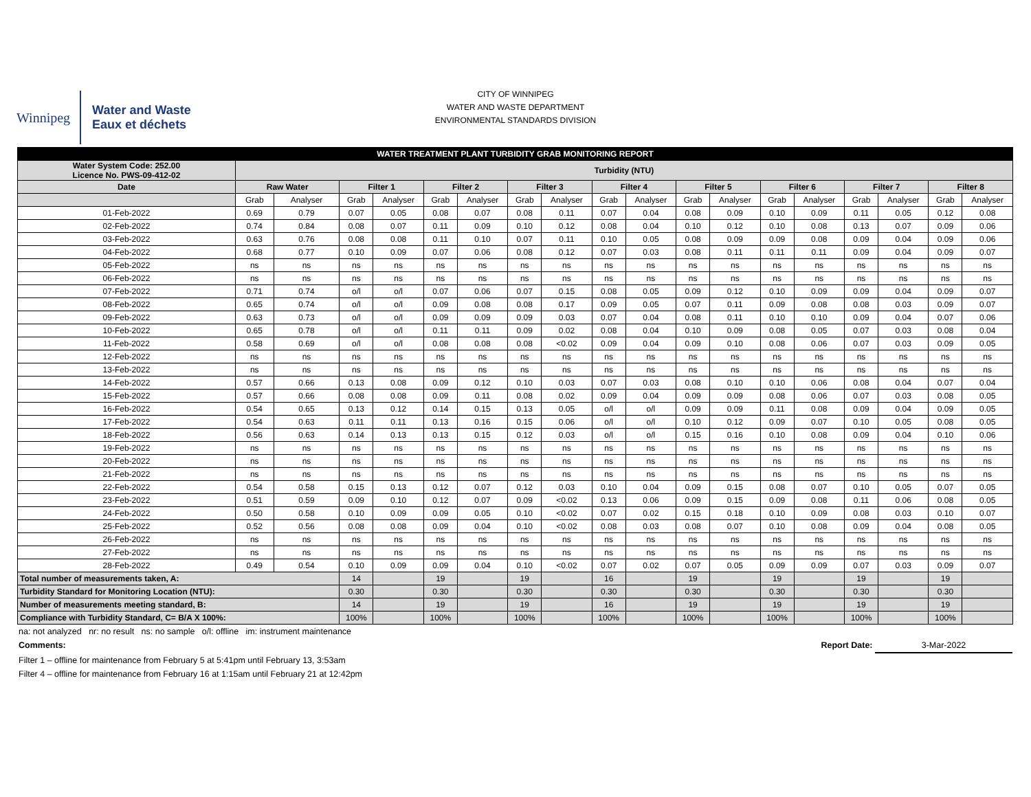Winnipeg
Water and Waste
Eaux et déchets
CITY OF WINNIPEG
WATER AND WASTE DEPARTMENT
ENVIRONMENTAL STANDARDS DIVISION
| WATER TREATMENT PLANT TURBIDITY GRAB MONITORING REPORT | | | | | | | | | | | | | | | | | | |
| --- | --- | --- | --- | --- | --- | --- | --- | --- | --- | --- | --- | --- | --- | --- | --- | --- | --- | --- |
| Water System Code: 252.00 Licence No. PWS-09-412-02 | Turbidity (NTU) | | | | | | | | | | | | | | | | | |
| Date | Raw Water | | Filter 1 | | Filter 2 | | Filter 3 | | Filter 4 | | Filter 5 | | Filter 6 | | Filter 7 | | Filter 8 | |
| | Grab | Analyser | Grab | Analyser | Grab | Analyser | Grab | Analyser | Grab | Analyser | Grab | Analyser | Grab | Analyser | Grab | Analyser | Grab | Analyser |
| 01-Feb-2022 | 0.69 | 0.79 | 0.07 | 0.05 | 0.08 | 0.07 | 0.08 | 0.11 | 0.07 | 0.04 | 0.08 | 0.09 | 0.10 | 0.09 | 0.11 | 0.05 | 0.12 | 0.08 |
| 02-Feb-2022 | 0.74 | 0.84 | 0.08 | 0.07 | 0.11 | 0.09 | 0.10 | 0.12 | 0.08 | 0.04 | 0.10 | 0.12 | 0.10 | 0.08 | 0.13 | 0.07 | 0.09 | 0.06 |
| 03-Feb-2022 | 0.63 | 0.76 | 0.08 | 0.08 | 0.11 | 0.10 | 0.07 | 0.11 | 0.10 | 0.05 | 0.08 | 0.09 | 0.09 | 0.08 | 0.09 | 0.04 | 0.09 | 0.06 |
| 04-Feb-2022 | 0.68 | 0.77 | 0.10 | 0.09 | 0.07 | 0.06 | 0.08 | 0.12 | 0.07 | 0.03 | 0.08 | 0.11 | 0.11 | 0.11 | 0.09 | 0.04 | 0.09 | 0.07 |
| 05-Feb-2022 | ns | ns | ns | ns | ns | ns | ns | ns | ns | ns | ns | ns | ns | ns | ns | ns | ns | ns |
| 06-Feb-2022 | ns | ns | ns | ns | ns | ns | ns | ns | ns | ns | ns | ns | ns | ns | ns | ns | ns | ns |
| 07-Feb-2022 | 0.71 | 0.74 | o/l | o/l | 0.07 | 0.06 | 0.07 | 0.15 | 0.08 | 0.05 | 0.09 | 0.12 | 0.10 | 0.09 | 0.09 | 0.04 | 0.09 | 0.07 |
| 08-Feb-2022 | 0.65 | 0.74 | o/l | o/l | 0.09 | 0.08 | 0.08 | 0.17 | 0.09 | 0.05 | 0.07 | 0.11 | 0.09 | 0.08 | 0.08 | 0.03 | 0.09 | 0.07 |
| 09-Feb-2022 | 0.63 | 0.73 | o/l | o/l | 0.09 | 0.09 | 0.09 | 0.03 | 0.07 | 0.04 | 0.08 | 0.11 | 0.10 | 0.10 | 0.09 | 0.04 | 0.07 | 0.06 |
| 10-Feb-2022 | 0.65 | 0.78 | o/l | o/l | 0.11 | 0.11 | 0.09 | 0.02 | 0.08 | 0.04 | 0.10 | 0.09 | 0.08 | 0.05 | 0.07 | 0.03 | 0.08 | 0.04 |
| 11-Feb-2022 | 0.58 | 0.69 | o/l | o/l | 0.08 | 0.08 | 0.08 | <0.02 | 0.09 | 0.04 | 0.09 | 0.10 | 0.08 | 0.06 | 0.07 | 0.03 | 0.09 | 0.05 |
| 12-Feb-2022 | ns | ns | ns | ns | ns | ns | ns | ns | ns | ns | ns | ns | ns | ns | ns | ns | ns | ns |
| 13-Feb-2022 | ns | ns | ns | ns | ns | ns | ns | ns | ns | ns | ns | ns | ns | ns | ns | ns | ns | ns |
| 14-Feb-2022 | 0.57 | 0.66 | 0.13 | 0.08 | 0.09 | 0.12 | 0.10 | 0.03 | 0.07 | 0.03 | 0.08 | 0.10 | 0.10 | 0.06 | 0.08 | 0.04 | 0.07 | 0.04 |
| 15-Feb-2022 | 0.57 | 0.66 | 0.08 | 0.08 | 0.09 | 0.11 | 0.08 | 0.02 | 0.09 | 0.04 | 0.09 | 0.09 | 0.08 | 0.06 | 0.07 | 0.03 | 0.08 | 0.05 |
| 16-Feb-2022 | 0.54 | 0.65 | 0.13 | 0.12 | 0.14 | 0.15 | 0.13 | 0.05 | o/l | o/l | 0.09 | 0.09 | 0.11 | 0.08 | 0.09 | 0.04 | 0.09 | 0.05 |
| 17-Feb-2022 | 0.54 | 0.63 | 0.11 | 0.11 | 0.13 | 0.16 | 0.15 | 0.06 | o/l | o/l | 0.10 | 0.12 | 0.09 | 0.07 | 0.10 | 0.05 | 0.08 | 0.05 |
| 18-Feb-2022 | 0.56 | 0.63 | 0.14 | 0.13 | 0.13 | 0.15 | 0.12 | 0.03 | o/l | o/l | 0.15 | 0.16 | 0.10 | 0.08 | 0.09 | 0.04 | 0.10 | 0.06 |
| 19-Feb-2022 | ns | ns | ns | ns | ns | ns | ns | ns | ns | ns | ns | ns | ns | ns | ns | ns | ns | ns |
| 20-Feb-2022 | ns | ns | ns | ns | ns | ns | ns | ns | ns | ns | ns | ns | ns | ns | ns | ns | ns | ns |
| 21-Feb-2022 | ns | ns | ns | ns | ns | ns | ns | ns | ns | ns | ns | ns | ns | ns | ns | ns | ns | ns |
| 22-Feb-2022 | 0.54 | 0.58 | 0.15 | 0.13 | 0.12 | 0.07 | 0.12 | 0.03 | 0.10 | 0.04 | 0.09 | 0.15 | 0.08 | 0.07 | 0.10 | 0.05 | 0.07 | 0.05 |
| 23-Feb-2022 | 0.51 | 0.59 | 0.09 | 0.10 | 0.12 | 0.07 | 0.09 | <0.02 | 0.13 | 0.06 | 0.09 | 0.15 | 0.09 | 0.08 | 0.11 | 0.06 | 0.08 | 0.05 |
| 24-Feb-2022 | 0.50 | 0.58 | 0.10 | 0.09 | 0.09 | 0.05 | 0.10 | <0.02 | 0.07 | 0.02 | 0.15 | 0.18 | 0.10 | 0.09 | 0.08 | 0.03 | 0.10 | 0.07 |
| 25-Feb-2022 | 0.52 | 0.56 | 0.08 | 0.08 | 0.09 | 0.04 | 0.10 | <0.02 | 0.08 | 0.03 | 0.08 | 0.07 | 0.10 | 0.08 | 0.09 | 0.04 | 0.08 | 0.05 |
| 26-Feb-2022 | ns | ns | ns | ns | ns | ns | ns | ns | ns | ns | ns | ns | ns | ns | ns | ns | ns | ns |
| 27-Feb-2022 | ns | ns | ns | ns | ns | ns | ns | ns | ns | ns | ns | ns | ns | ns | ns | ns | ns | ns |
| 28-Feb-2022 | 0.49 | 0.54 | 0.10 | 0.09 | 0.09 | 0.04 | 0.10 | <0.02 | 0.07 | 0.02 | 0.07 | 0.05 | 0.09 | 0.09 | 0.07 | 0.03 | 0.09 | 0.07 |
| Total number of measurements taken, A: | | | 14 | | 19 | | 19 | | 16 | | 19 | | 19 | | 19 | | 19 | |
| Turbidity Standard for Monitoring Location (NTU): | | | 0.30 | | 0.30 | | 0.30 | | 0.30 | | 0.30 | | 0.30 | | 0.30 | | 0.30 | |
| Number of measurements meeting standard, B: | | | 14 | | 19 | | 19 | | 16 | | 19 | | 19 | | 19 | | 19 | |
| Compliance with Turbidity Standard, C= B/A X 100%: | | | 100% | | 100% | | 100% | | 100% | | 100% | | 100% | | 100% | | 100% | |
na: not analyzed nr: no result ns: no sample o/l: offline im: instrument maintenance
Comments: Report Date: 3-Mar-2022
Filter 1 – offline for maintenance from February 5 at 5:41pm until February 13, 3:53am
Filter 4 – offline for maintenance from February 16 at 1:15am until February 21 at 12:42pm